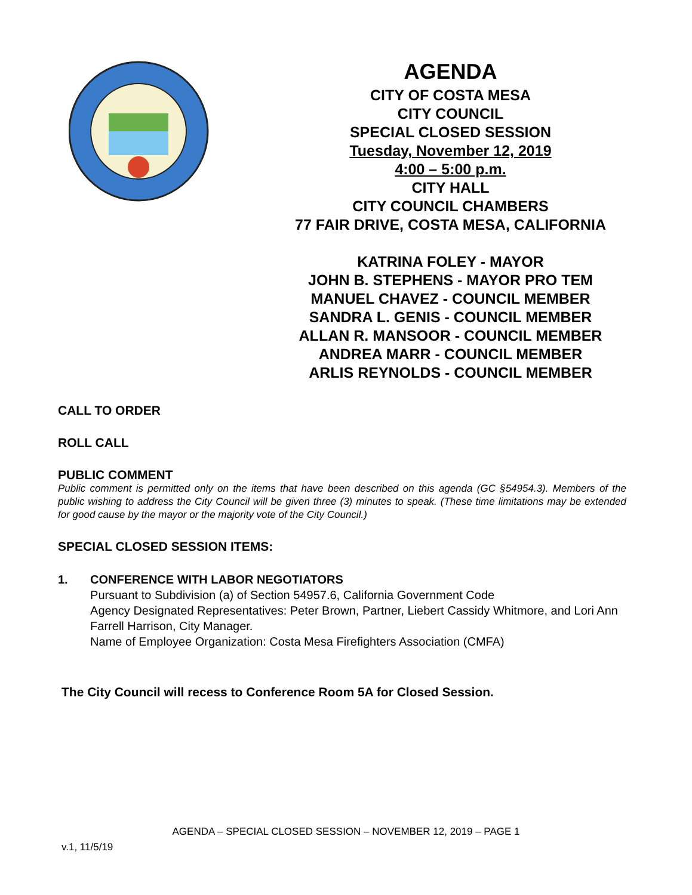AGENDA
CITY OF COSTA MESA
CITY COUNCIL
SPECIAL CLOSED SESSION
Tuesday, November 12, 2019
4:00 – 5:00 p.m.
CITY HALL
CITY COUNCIL CHAMBERS
77 FAIR DRIVE, COSTA MESA, CALIFORNIA
KATRINA FOLEY - MAYOR
JOHN B. STEPHENS - MAYOR PRO TEM
MANUEL CHAVEZ - COUNCIL MEMBER
SANDRA L. GENIS - COUNCIL MEMBER
ALLAN R. MANSOOR - COUNCIL MEMBER
ANDREA MARR - COUNCIL MEMBER
ARLIS REYNOLDS - COUNCIL MEMBER
CALL TO ORDER
ROLL CALL
PUBLIC COMMENT
Public comment is permitted only on the items that have been described on this agenda (GC §54954.3). Members of the public wishing to address the City Council will be given three (3) minutes to speak. (These time limitations may be extended for good cause by the mayor or the majority vote of the City Council.)
SPECIAL CLOSED SESSION ITEMS:
1. CONFERENCE WITH LABOR NEGOTIATORS
Pursuant to Subdivision (a) of Section 54957.6, California Government Code
Agency Designated Representatives: Peter Brown, Partner, Liebert Cassidy Whitmore, and Lori Ann Farrell Harrison, City Manager.
Name of Employee Organization: Costa Mesa Firefighters Association (CMFA)
The City Council will recess to Conference Room 5A for Closed Session.
AGENDA – SPECIAL CLOSED SESSION – NOVEMBER 12, 2019 – PAGE 1
v.1, 11/5/19